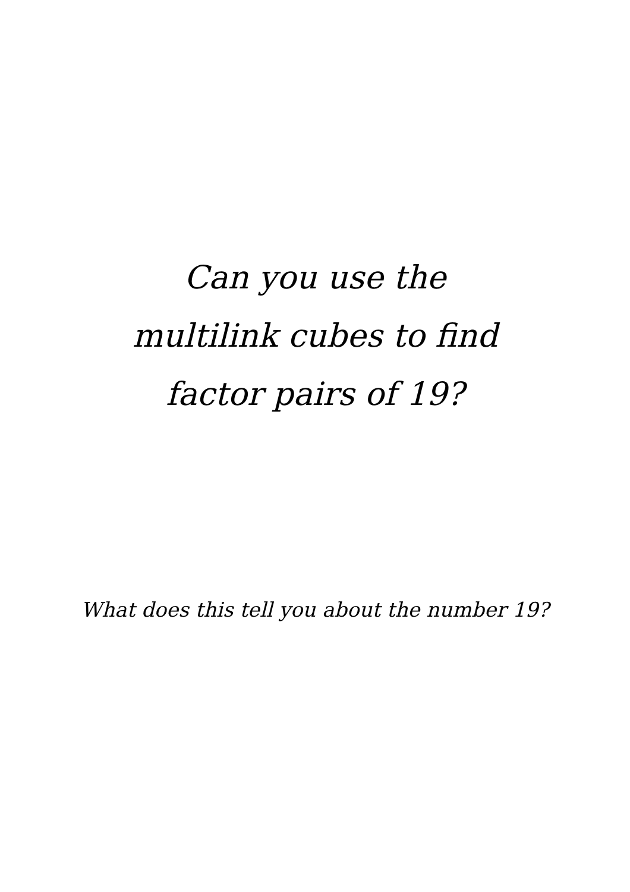Can you use the
multilink cubes to find
factor pairs of 19?
What does this tell you about the number 19?